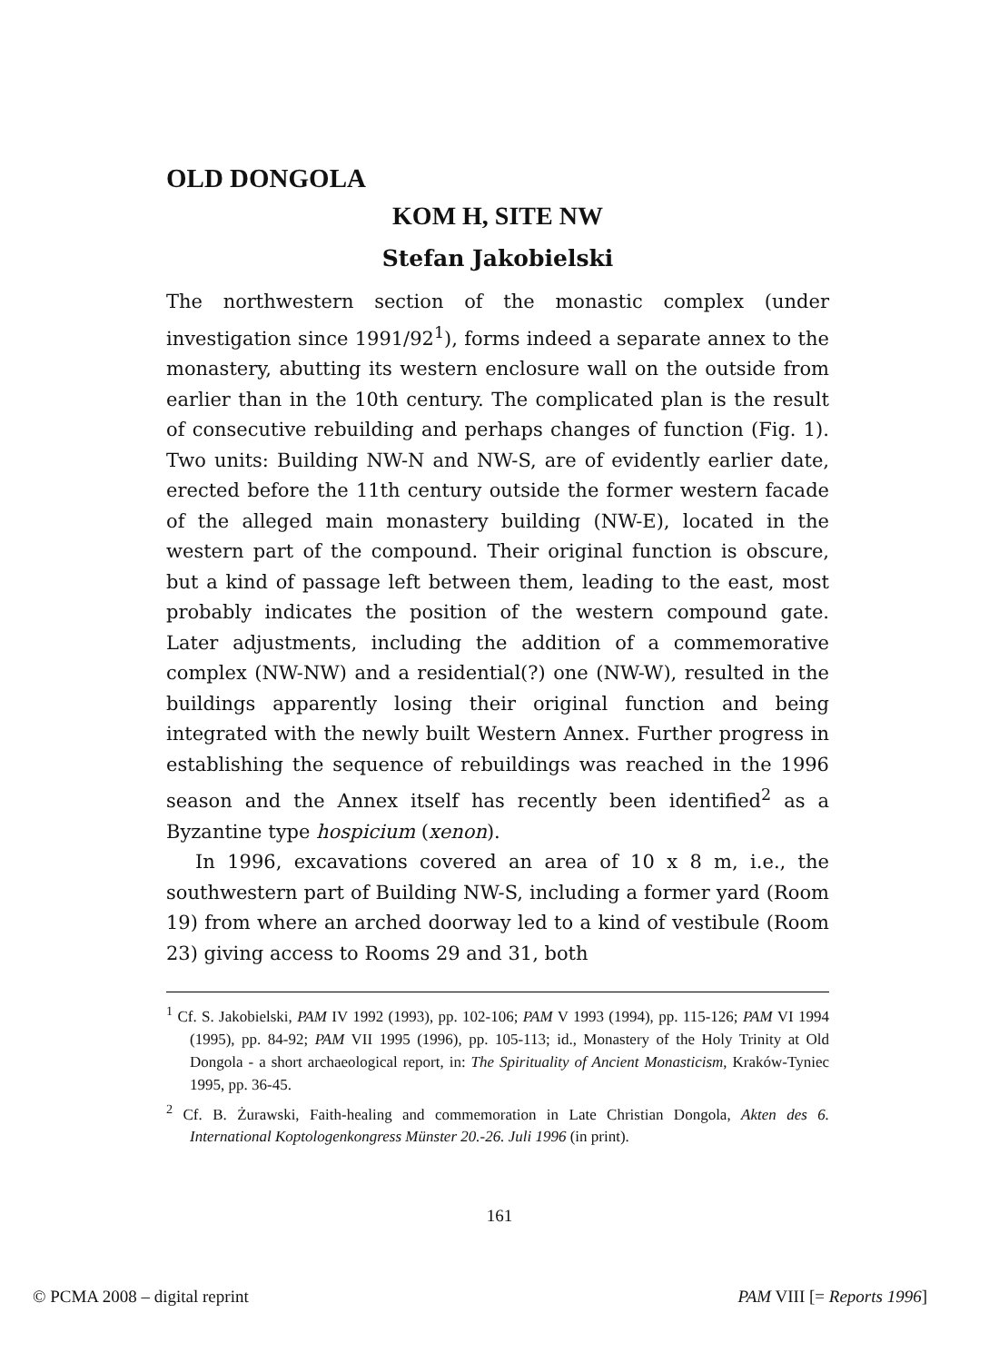OLD DONGOLA
KOM H, SITE NW
Stefan Jakobielski
The northwestern section of the monastic complex (under investigation since 1991/92<sup>1</sup>), forms indeed a separate annex to the monastery, abutting its western enclosure wall on the outside from earlier than in the 10th century. The complicated plan is the result of consecutive rebuilding and perhaps changes of function (Fig. 1). Two units: Building NW-N and NW-S, are of evidently earlier date, erected before the 11th century outside the former western facade of the alleged main monastery building (NW-E), located in the western part of the compound. Their original function is obscure, but a kind of passage left between them, leading to the east, most probably indicates the position of the western compound gate. Later adjustments, including the addition of a commemorative complex (NW-NW) and a residential(?) one (NW-W), resulted in the buildings apparently losing their original function and being integrated with the newly built Western Annex. Further progress in establishing the sequence of rebuildings was reached in the 1996 season and the Annex itself has recently been identified<sup>2</sup> as a Byzantine type hospicium (xenon).
In 1996, excavations covered an area of 10 x 8 m, i.e., the southwestern part of Building NW-S, including a former yard (Room 19) from where an arched doorway led to a kind of vestibule (Room 23) giving access to Rooms 29 and 31, both
<sup>1</sup> Cf. S. Jakobielski, PAM IV 1992 (1993), pp. 102-106; PAM V 1993 (1994), pp. 115-126; PAM VI 1994 (1995), pp. 84-92; PAM VII 1995 (1996), pp. 105-113; id., Monastery of the Holy Trinity at Old Dongola - a short archaeological report, in: The Spirituality of Ancient Monasticism, Kraków-Tyniec 1995, pp. 36-45.
<sup>2</sup> Cf. B. Żurawski, Faith-healing and commemoration in Late Christian Dongola, Akten des 6. International Koptologenkongress Münster 20.-26. Juli 1996 (in print).
161
© PCMA 2008 – digital reprint PAM VIII [= Reports 1996]